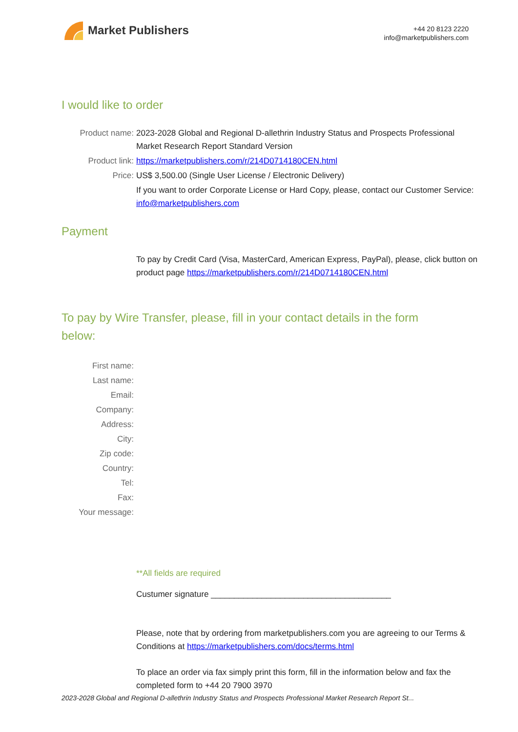Market Publishers
+44 20 8123 2220
info@marketpublishers.com
I would like to order
Product name: 2023-2028 Global and Regional D-allethrin Industry Status and Prospects Professional Market Research Report Standard Version
Product link: https://marketpublishers.com/r/214D0714180CEN.html
Price: US$ 3,500.00 (Single User License / Electronic Delivery)
If you want to order Corporate License or Hard Copy, please, contact our Customer Service:
info@marketpublishers.com
Payment
To pay by Credit Card (Visa, MasterCard, American Express, PayPal), please, click button on product page https://marketpublishers.com/r/214D0714180CEN.html
To pay by Wire Transfer, please, fill in your contact details in the form below:
First name:
Last name:
Email:
Company:
Address:
City:
Zip code:
Country:
Tel:
Fax:
Your message:
**All fields are required
Custumer signature _______________________________________
Please, note that by ordering from marketpublishers.com you are agreeing to our Terms & Conditions at https://marketpublishers.com/docs/terms.html
To place an order via fax simply print this form, fill in the information below and fax the completed form to +44 20 7900 3970
2023-2028 Global and Regional D-allethrin Industry Status and Prospects Professional Market Research Report St...